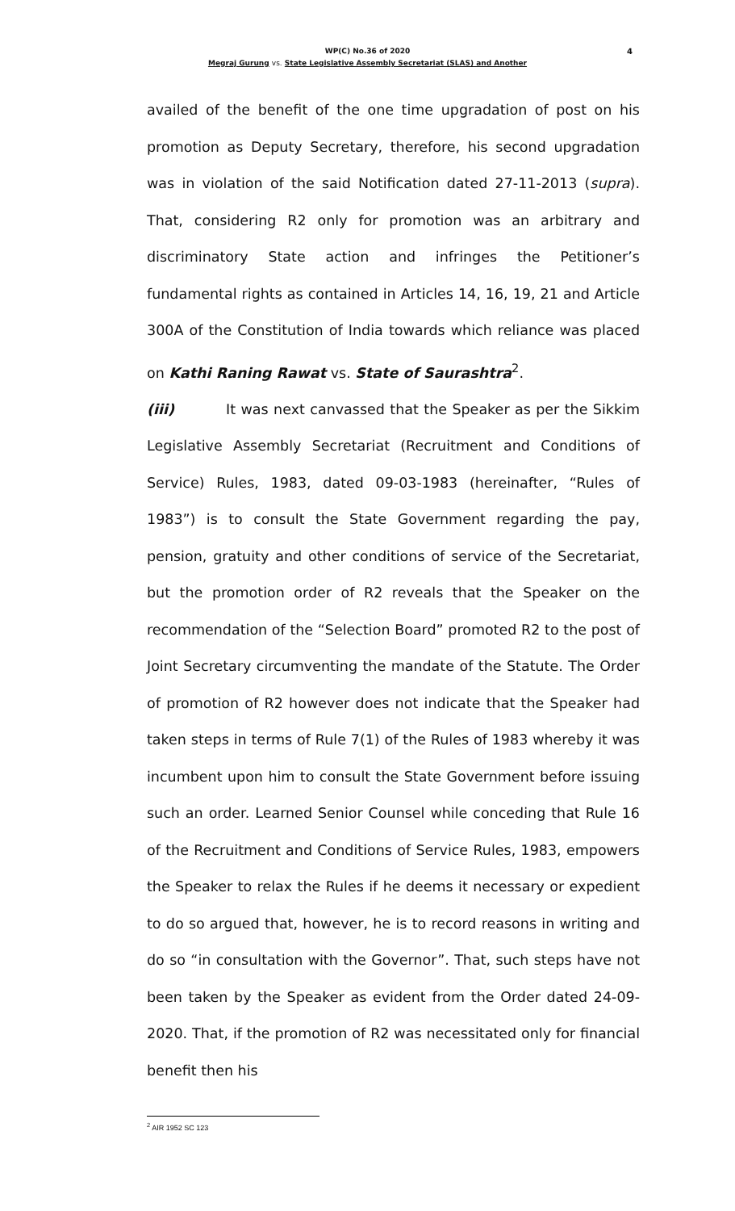WP(C) No.36 of 2020 4
Megraj Gurung vs. State Legislative Assembly Secretariat (SLAS) and Another
availed of the benefit of the one time upgradation of post on his promotion as Deputy Secretary, therefore, his second upgradation was in violation of the said Notification dated 27-11-2013 (supra). That, considering R2 only for promotion was an arbitrary and discriminatory State action and infringes the Petitioner’s fundamental rights as contained in Articles 14, 16, 19, 21 and Article 300A of the Constitution of India towards which reliance was placed on Kathi Raning Rawat vs. State of Saurashtra<sup>2</sup>.
(iii) It was next canvassed that the Speaker as per the Sikkim Legislative Assembly Secretariat (Recruitment and Conditions of Service) Rules, 1983, dated 09-03-1983 (hereinafter, “Rules of 1983”) is to consult the State Government regarding the pay, pension, gratuity and other conditions of service of the Secretariat, but the promotion order of R2 reveals that the Speaker on the recommendation of the “Selection Board” promoted R2 to the post of Joint Secretary circumventing the mandate of the Statute. The Order of promotion of R2 however does not indicate that the Speaker had taken steps in terms of Rule 7(1) of the Rules of 1983 whereby it was incumbent upon him to consult the State Government before issuing such an order. Learned Senior Counsel while conceding that Rule 16 of the Recruitment and Conditions of Service Rules, 1983, empowers the Speaker to relax the Rules if he deems it necessary or expedient to do so argued that, however, he is to record reasons in writing and do so “in consultation with the Governor”. That, such steps have not been taken by the Speaker as evident from the Order dated 24-09-2020. That, if the promotion of R2 was necessitated only for financial benefit then his
<sup>2</sup> AIR 1952 SC 123